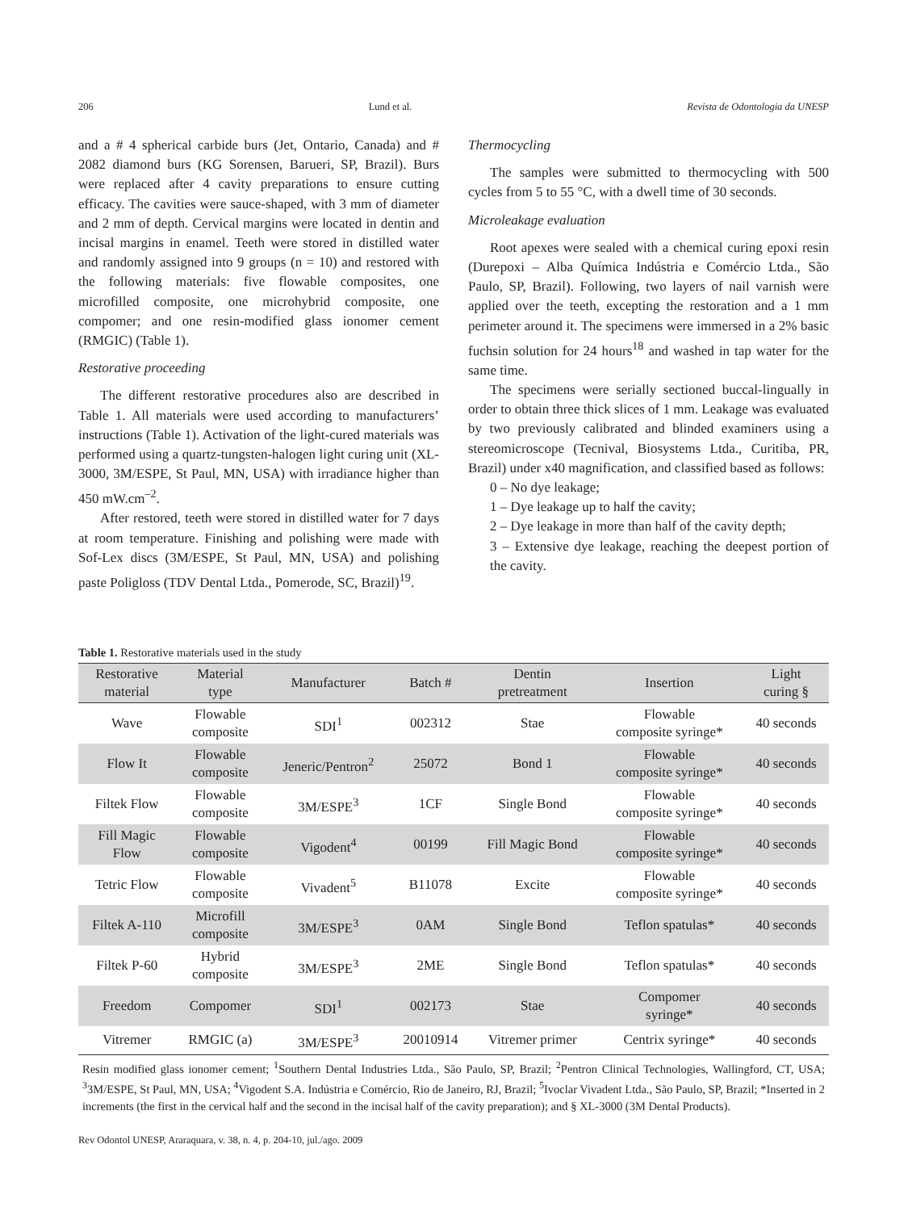206 Lund et al. Revista de Odontologia da UNESP
and a # 4 spherical carbide burs (Jet, Ontario, Canada) and # 2082 diamond burs (KG Sorensen, Barueri, SP, Brazil). Burs were replaced after 4 cavity preparations to ensure cutting efficacy. The cavities were sauce-shaped, with 3 mm of diameter and 2 mm of depth. Cervical margins were located in dentin and incisal margins in enamel. Teeth were stored in distilled water and randomly assigned into 9 groups (n = 10) and restored with the following materials: five flowable composites, one microfilled composite, one microhybrid composite, one compomer; and one resin-modified glass ionomer cement (RMGIC) (Table 1).
Restorative proceeding
The different restorative procedures also are described in Table 1. All materials were used according to manufacturers’ instructions (Table 1). Activation of the light-cured materials was performed using a quartz-tungsten-halogen light curing unit (XL-3000, 3M/ESPE, St Paul, MN, USA) with irradiance higher than 450 mW.cm<sup>–2</sup>.
After restored, teeth were stored in distilled water for 7 days at room temperature. Finishing and polishing were made with Sof-Lex discs (3M/ESPE, St Paul, MN, USA) and polishing paste Poligloss (TDV Dental Ltda., Pomerode, SC, Brazil)<sup>19</sup>.
Thermocycling
The samples were submitted to thermocycling with 500 cycles from 5 to 55 °C, with a dwell time of 30 seconds.
Microleakage evaluation
Root apexes were sealed with a chemical curing epoxi resin (Durepoxi – Alba Química Indústria e Comércio Ltda., São Paulo, SP, Brazil). Following, two layers of nail varnish were applied over the teeth, excepting the restoration and a 1 mm perimeter around it. The specimens were immersed in a 2% basic fuchsin solution for 24 hours<sup>18</sup> and washed in tap water for the same time.
The specimens were serially sectioned buccal-lingually in order to obtain three thick slices of 1 mm. Leakage was evaluated by two previously calibrated and blinded examiners using a stereomicroscope (Tecnival, Biosystems Ltda., Curitiba, PR, Brazil) under x40 magnification, and classified based as follows:
0 – No dye leakage;
1 – Dye leakage up to half the cavity;
2 – Dye leakage in more than half of the cavity depth;
3 – Extensive dye leakage, reaching the deepest portion of the cavity.
Table 1. Restorative materials used in the study
| Restorative material | Material type | Manufacturer | Batch # | Dentin pretreatment | Insertion | Light curing § |
| --- | --- | --- | --- | --- | --- | --- |
| Wave | Flowable composite | SDI<sup>1</sup> | 002312 | Stae | Flowable composite syringe* | 40 seconds |
| Flow It | Flowable composite | Jeneric/Pentron<sup>2</sup> | 25072 | Bond 1 | Flowable composite syringe* | 40 seconds |
| Filtek Flow | Flowable composite | 3M/ESPE<sup>3</sup> | 1CF | Single Bond | Flowable composite syringe* | 40 seconds |
| Fill Magic Flow | Flowable composite | Vigodent<sup>4</sup> | 00199 | Fill Magic Bond | Flowable composite syringe* | 40 seconds |
| Tetric Flow | Flowable composite | Vivadent<sup>5</sup> | B11078 | Excite | Flowable composite syringe* | 40 seconds |
| Filtek A-110 | Microfill composite | 3M/ESPE<sup>3</sup> | 0AM | Single Bond | Teflon spatulas* | 40 seconds |
| Filtek P-60 | Hybrid composite | 3M/ESPE<sup>3</sup> | 2ME | Single Bond | Teflon spatulas* | 40 seconds |
| Freedom | Compomer | SDI<sup>1</sup> | 002173 | Stae | Compomer syringe* | 40 seconds |
| Vitremer | RMGIC (a) | 3M/ESPE<sup>3</sup> | 20010914 | Vitremer primer | Centrix syringe* | 40 seconds |
Resin modified glass ionomer cement; <sup>1</sup>Southern Dental Industries Ltda., São Paulo, SP, Brazil; <sup>2</sup>Pentron Clinical Technologies, Wallingford, CT, USA; <sup>3</sup>3M/ESPE, St Paul, MN, USA; <sup>4</sup>Vigodent S.A. Indústria e Comércio, Rio de Janeiro, RJ, Brazil; <sup>5</sup>Ivoclar Vivadent Ltda., São Paulo, SP, Brazil; *Inserted in 2 increments (the first in the cervical half and the second in the incisal half of the cavity preparation); and § XL-3000 (3M Dental Products).
Rev Odontol UNESP, Araraquara, v. 38, n. 4, p. 204-10, jul./ago. 2009